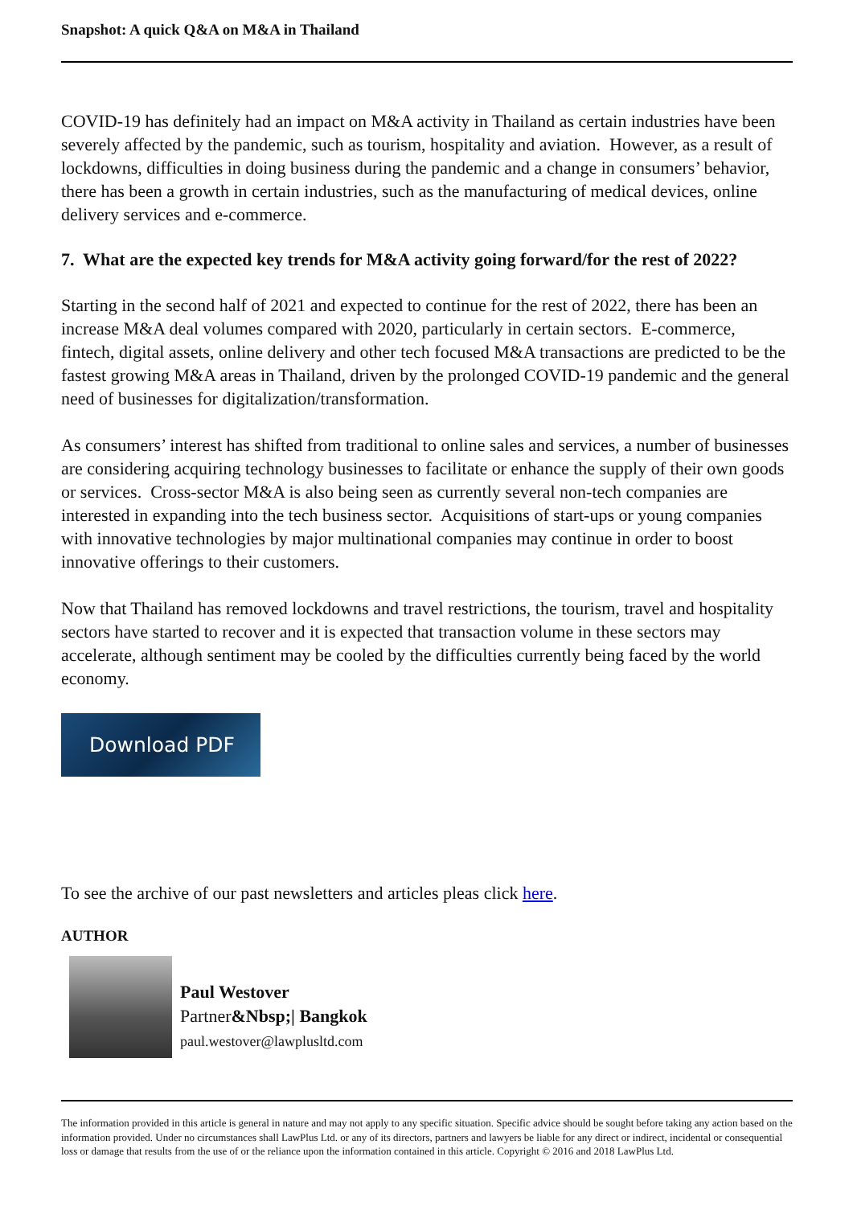Snapshot: A quick Q&A on M&A in Thailand
COVID-19 has definitely had an impact on M&A activity in Thailand as certain industries have been severely affected by the pandemic, such as tourism, hospitality and aviation. However, as a result of lockdowns, difficulties in doing business during the pandemic and a change in consumers’ behavior, there has been a growth in certain industries, such as the manufacturing of medical devices, online delivery services and e-commerce.
7. What are the expected key trends for M&A activity going forward/for the rest of 2022?
Starting in the second half of 2021 and expected to continue for the rest of 2022, there has been an increase M&A deal volumes compared with 2020, particularly in certain sectors. E-commerce, fintech, digital assets, online delivery and other tech focused M&A transactions are predicted to be the fastest growing M&A areas in Thailand, driven by the prolonged COVID-19 pandemic and the general need of businesses for digitalization/transformation.
As consumers’ interest has shifted from traditional to online sales and services, a number of businesses are considering acquiring technology businesses to facilitate or enhance the supply of their own goods or services. Cross-sector M&A is also being seen as currently several non-tech companies are interested in expanding into the tech business sector. Acquisitions of start-ups or young companies with innovative technologies by major multinational companies may continue in order to boost innovative offerings to their customers.
Now that Thailand has removed lockdowns and travel restrictions, the tourism, travel and hospitality sectors have started to recover and it is expected that transaction volume in these sectors may accelerate, although sentiment may be cooled by the difficulties currently being faced by the world economy.
Download PDF
To see the archive of our past newsletters and articles pleas click here.
AUTHOR
Paul Westover
Partner&Nbsp;| Bangkok
paul.westover@lawplusltd.com
The information provided in this article is general in nature and may not apply to any specific situation. Specific advice should be sought before taking any action based on the information provided. Under no circumstances shall LawPlus Ltd. or any of its directors, partners and lawyers be liable for any direct or indirect, incidental or consequential loss or damage that results from the use of or the reliance upon the information contained in this article. Copyright © 2016 and 2018 LawPlus Ltd.